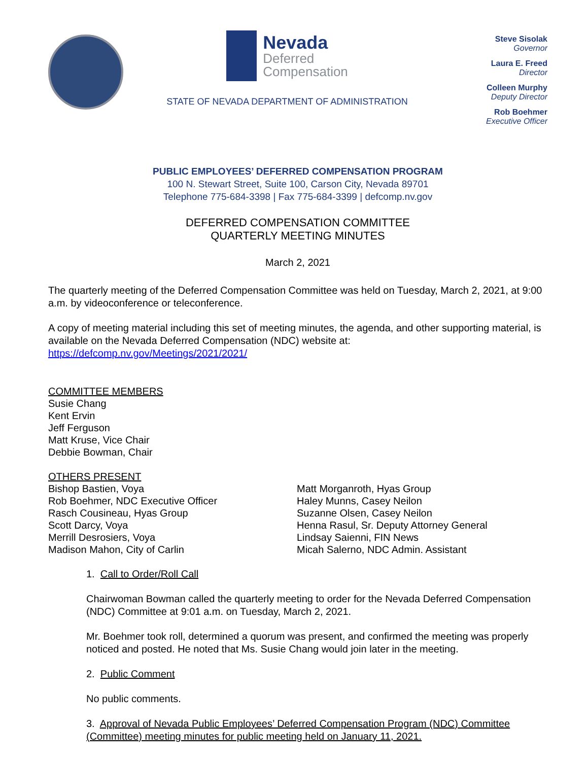Nevada
Deferred
Compensation
STATE OF NEVADA DEPARTMENT OF ADMINISTRATION
Steve Sisolak
Governor
Laura E. Freed
Director
Colleen Murphy
Deputy Director
Rob Boehmer
Executive Officer
PUBLIC EMPLOYEES’ DEFERRED COMPENSATION PROGRAM
100 N. Stewart Street, Suite 100, Carson City, Nevada 89701
Telephone 775-684-3398 | Fax 775-684-3399 | defcomp.nv.gov
DEFERRED COMPENSATION COMMITTEE
QUARTERLY MEETING MINUTES
March 2, 2021
The quarterly meeting of the Deferred Compensation Committee was held on Tuesday, March 2, 2021, at 9:00 a.m. by videoconference or teleconference.
A copy of meeting material including this set of meeting minutes, the agenda, and other supporting material, is available on the Nevada Deferred Compensation (NDC) website at:
https://defcomp.nv.gov/Meetings/2021/2021/
COMMITTEE MEMBERS
Susie Chang
Kent Ervin
Jeff Ferguson
Matt Kruse, Vice Chair
Debbie Bowman, Chair
OTHERS PRESENT
Bishop Bastien, Voya
Rob Boehmer, NDC Executive Officer
Rasch Cousineau, Hyas Group
Scott Darcy, Voya
Merrill Desrosiers, Voya
Madison Mahon, City of Carlin
Matt Morganroth, Hyas Group
Haley Munns, Casey Neilon
Suzanne Olsen, Casey Neilon
Henna Rasul, Sr. Deputy Attorney General
Lindsay Saienni, FIN News
Micah Salerno, NDC Admin. Assistant
1. Call to Order/Roll Call
Chairwoman Bowman called the quarterly meeting to order for the Nevada Deferred Compensation (NDC) Committee at 9:01 a.m. on Tuesday, March 2, 2021.
Mr. Boehmer took roll, determined a quorum was present, and confirmed the meeting was properly noticed and posted. He noted that Ms. Susie Chang would join later in the meeting.
2. Public Comment
No public comments.
3. Approval of Nevada Public Employees’ Deferred Compensation Program (NDC) Committee (Committee) meeting minutes for public meeting held on January 11, 2021.